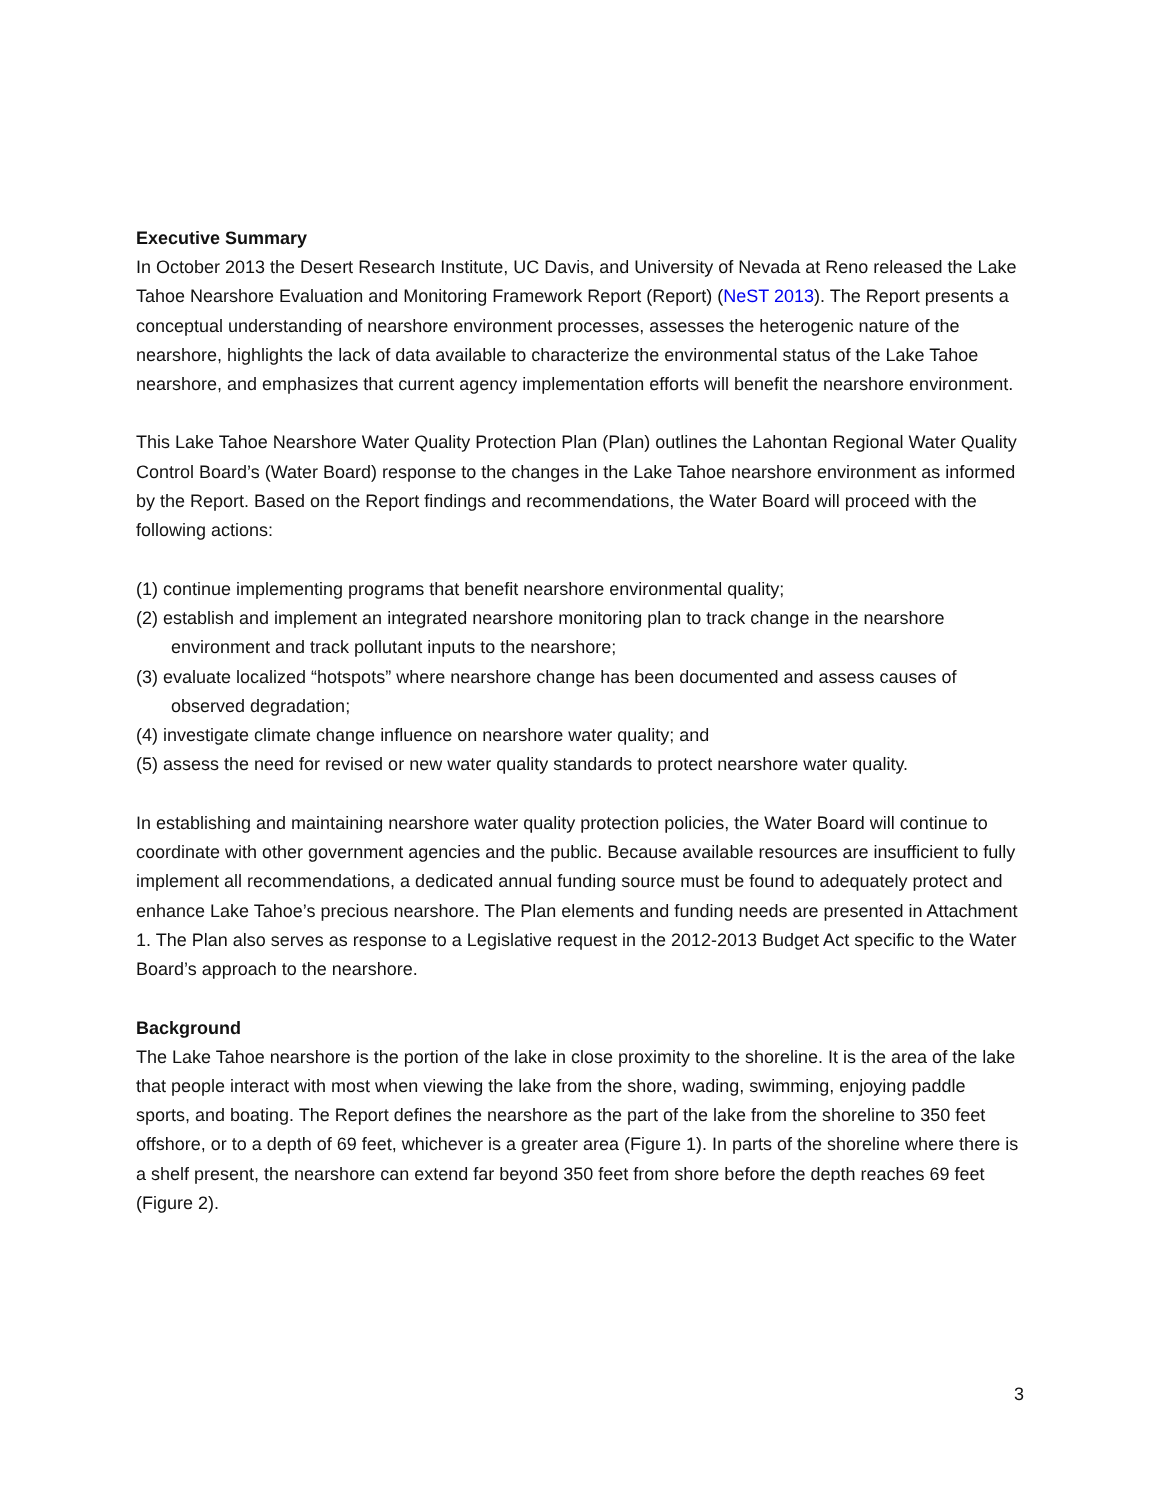Executive Summary
In October 2013 the Desert Research Institute, UC Davis, and University of Nevada at Reno released the Lake Tahoe Nearshore Evaluation and Monitoring Framework Report (Report) (NeST 2013). The Report presents a conceptual understanding of nearshore environment processes, assesses the heterogenic nature of the nearshore, highlights the lack of data available to characterize the environmental status of the Lake Tahoe nearshore, and emphasizes that current agency implementation efforts will benefit the nearshore environment.
This Lake Tahoe Nearshore Water Quality Protection Plan (Plan) outlines the Lahontan Regional Water Quality Control Board’s (Water Board) response to the changes in the Lake Tahoe nearshore environment as informed by the Report. Based on the Report findings and recommendations, the Water Board will proceed with the following actions:
(1) continue implementing programs that benefit nearshore environmental quality;
(2) establish and implement an integrated nearshore monitoring plan to track change in the nearshore environment and track pollutant inputs to the nearshore;
(3) evaluate localized “hotspots” where nearshore change has been documented and assess causes of observed degradation;
(4) investigate climate change influence on nearshore water quality; and
(5) assess the need for revised or new water quality standards to protect nearshore water quality.
In establishing and maintaining nearshore water quality protection policies, the Water Board will continue to coordinate with other government agencies and the public. Because available resources are insufficient to fully implement all recommendations, a dedicated annual funding source must be found to adequately protect and enhance Lake Tahoe’s precious nearshore. The Plan elements and funding needs are presented in Attachment 1. The Plan also serves as response to a Legislative request in the 2012-2013 Budget Act specific to the Water Board’s approach to the nearshore.
Background
The Lake Tahoe nearshore is the portion of the lake in close proximity to the shoreline. It is the area of the lake that people interact with most when viewing the lake from the shore, wading, swimming, enjoying paddle sports, and boating. The Report defines the nearshore as the part of the lake from the shoreline to 350 feet offshore, or to a depth of 69 feet, whichever is a greater area (Figure 1). In parts of the shoreline where there is a shelf present, the nearshore can extend far beyond 350 feet from shore before the depth reaches 69 feet (Figure 2).
3